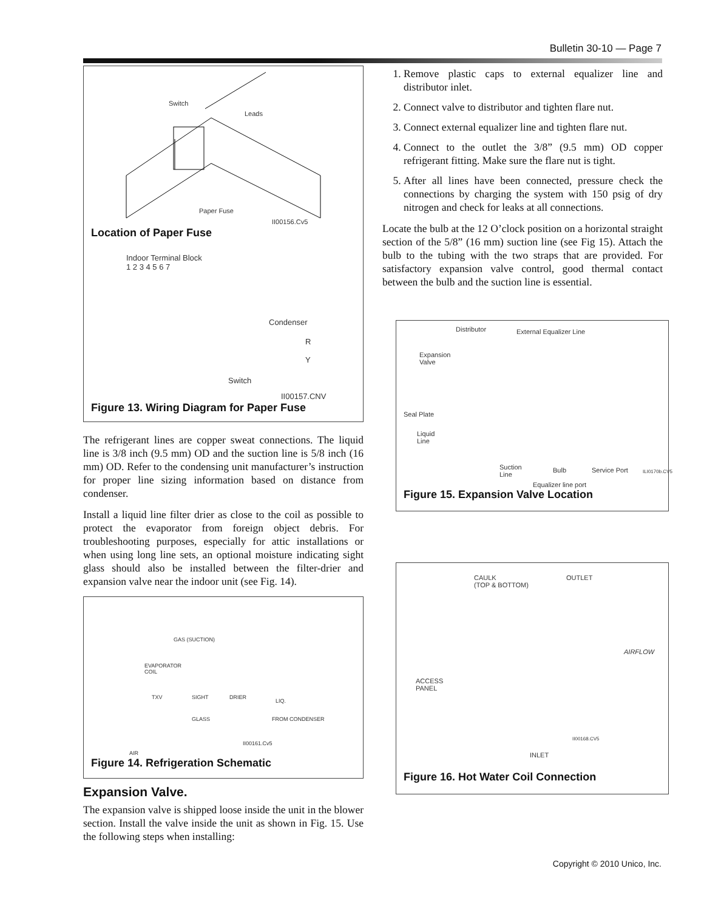Bulletin 30-10 — Page 7
Switch
Leads
Paper Fuse
II00156.Cv5
Location of Paper Fuse
Indoor Terminal Block
1 2 3 4 5 6 7
Condenser
R
Y
Switch
II00157.CNV
Figure 13. Wiring Diagram for Paper Fuse
The refrigerant lines are copper sweat connections. The liquid line is 3/8 inch (9.5 mm) OD and the suction line is 5/8 inch (16 mm) OD. Refer to the condensing unit manufacturer’s instruction for proper line sizing information based on distance from condenser.
Install a liquid line filter drier as close to the coil as possible to protect the evaporator from foreign object debris. For troubleshooting purposes, especially for attic installations or when using long line sets, an optional moisture indicating sight glass should also be installed between the filter-drier and expansion valve near the indoor unit (see Fig. 14).
GAS (SUCTION)
EVAPORATOR
COIL
TXV SIGHT DRIER
LIQ.
GLASS FROM CONDENSER
II00161.Cv5
AIR
Figure 14. Refrigeration Schematic
Expansion Valve.
The expansion valve is shipped loose inside the unit in the blower section. Install the valve inside the unit as shown in Fig. 15. Use the following steps when installing:
1. Remove plastic caps to external equalizer line and distributor inlet.
2. Connect valve to distributor and tighten flare nut.
3. Connect external equalizer line and tighten flare nut.
4. Connect to the outlet the 3/8” (9.5 mm) OD copper refrigerant fitting. Make sure the flare nut is tight.
5. After all lines have been connected, pressure check the connections by charging the system with 150 psig of dry nitrogen and check for leaks at all connections.
Locate the bulb at the 12 O’clock position on a horizontal straight section of the 5/8” (16 mm) suction line (see Fig 15). Attach the bulb to the tubing with the two straps that are provided. For satisfactory expansion valve control, good thermal contact between the bulb and the suction line is essential.
Distributor External Equalizer Line
Expansion
Valve
Seal Plate
Liquid
Line
Suction
Line
Bulb Service Port ILI0170b.CV5
Equalizer line port
Figure 15. Expansion Valve Location
CAULK
(TOP & BOTTOM)
OUTLET
AIRFLOW
ACCESS
PANEL
II00168.CV5
INLET
Figure 16. Hot Water Coil Connection
Copyright © 2010 Unico, Inc.